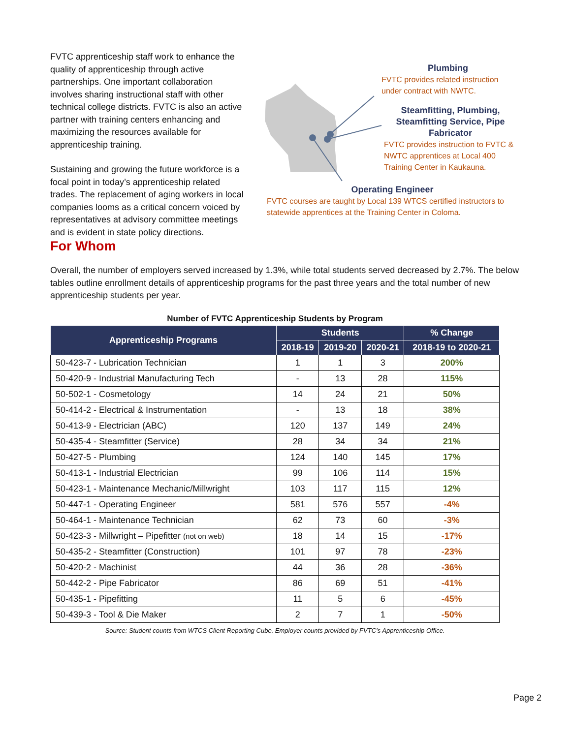FVTC apprenticeship staff work to enhance the quality of apprenticeship through active partnerships. One important collaboration involves sharing instructional staff with other technical college districts. FVTC is also an active partner with training centers enhancing and maximizing the resources available for apprenticeship training.
Sustaining and growing the future workforce is a focal point in today’s apprenticeship related trades. The replacement of aging workers in local companies looms as a critical concern voiced by representatives at advisory committee meetings and is evident in state policy directions.
Plumbing
FVTC provides related instruction under contract with NWTC.
Steamfitting, Plumbing, Steamfitting Service, Pipe Fabricator
FVTC provides instruction to FVTC & NWTC apprentices at Local 400 Training Center in Kaukauna.
Operating Engineer
FVTC courses are taught by Local 139 WTCS certified instructors to statewide apprentices at the Training Center in Coloma.
For Whom
Overall, the number of employers served increased by 1.3%, while total students served decreased by 2.7%. The below tables outline enrollment details of apprenticeship programs for the past three years and the total number of new apprenticeship students per year.
Number of FVTC Apprenticeship Students by Program
| Apprenticeship Programs | Students | | | % Change |
| --- | --- | --- | --- | --- |
| | 2018-19 | 2019-20 | 2020-21 | 2018-19 to 2020-21 |
| 50-423-7 - Lubrication Technician | 1 | 1 | 3 | 200% |
| 50-420-9 - Industrial Manufacturing Tech | - | 13 | 28 | 115% |
| 50-502-1 - Cosmetology | 14 | 24 | 21 | 50% |
| 50-414-2 - Electrical & Instrumentation | - | 13 | 18 | 38% |
| 50-413-9 - Electrician (ABC) | 120 | 137 | 149 | 24% |
| 50-435-4 - Steamfitter (Service) | 28 | 34 | 34 | 21% |
| 50-427-5 - Plumbing | 124 | 140 | 145 | 17% |
| 50-413-1 - Industrial Electrician | 99 | 106 | 114 | 15% |
| 50-423-1 - Maintenance Mechanic/Millwright | 103 | 117 | 115 | 12% |
| 50-447-1 - Operating Engineer | 581 | 576 | 557 | -4% |
| 50-464-1 - Maintenance Technician | 62 | 73 | 60 | -3% |
| 50-423-3 - Millwright – Pipefitter (not on web) | 18 | 14 | 15 | -17% |
| 50-435-2 - Steamfitter (Construction) | 101 | 97 | 78 | -23% |
| 50-420-2 - Machinist | 44 | 36 | 28 | -36% |
| 50-442-2 - Pipe Fabricator | 86 | 69 | 51 | -41% |
| 50-435-1 - Pipefitting | 11 | 5 | 6 | -45% |
| 50-439-3 - Tool & Die Maker | 2 | 7 | 1 | -50% |
Source: Student counts from WTCS Client Reporting Cube. Employer counts provided by FVTC’s Apprenticeship Office.
Page 2